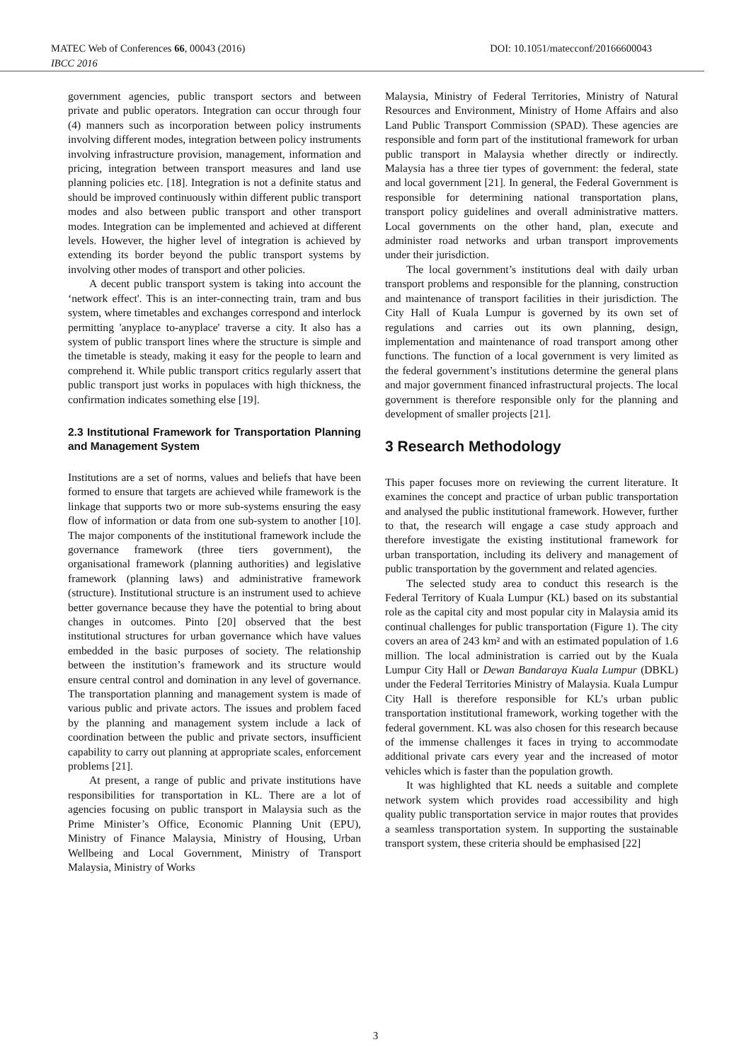DOI: 10.1051/matecconf/20166600043 MATEC Web of Conferences 66, 00043 (2016)
IBCC 2016
government agencies, public transport sectors and between private and public operators. Integration can occur through four (4) manners such as incorporation between policy instruments involving different modes, integration between policy instruments involving infrastructure provision, management, information and pricing, integration between transport measures and land use planning policies etc. [18]. Integration is not a definite status and should be improved continuously within different public transport modes and also between public transport and other transport modes. Integration can be implemented and achieved at different levels. However, the higher level of integration is achieved by extending its border beyond the public transport systems by involving other modes of transport and other policies.
A decent public transport system is taking into account the ‘network effect'. This is an inter-connecting train, tram and bus system, where timetables and exchanges correspond and interlock permitting 'anyplace to-anyplace' traverse a city. It also has a system of public transport lines where the structure is simple and the timetable is steady, making it easy for the people to learn and comprehend it. While public transport critics regularly assert that public transport just works in populaces with high thickness, the confirmation indicates something else [19].
2.3 Institutional Framework for Transportation Planning and Management System
Institutions are a set of norms, values and beliefs that have been formed to ensure that targets are achieved while framework is the linkage that supports two or more sub-systems ensuring the easy flow of information or data from one sub-system to another [10]. The major components of the institutional framework include the governance framework (three tiers government), the organisational framework (planning authorities) and legislative framework (planning laws) and administrative framework (structure). Institutional structure is an instrument used to achieve better governance because they have the potential to bring about changes in outcomes. Pinto [20] observed that the best institutional structures for urban governance which have values embedded in the basic purposes of society. The relationship between the institution’s framework and its structure would ensure central control and domination in any level of governance. The transportation planning and management system is made of various public and private actors. The issues and problem faced by the planning and management system include a lack of coordination between the public and private sectors, insufficient capability to carry out planning at appropriate scales, enforcement problems [21].
At present, a range of public and private institutions have responsibilities for transportation in KL. There are a lot of agencies focusing on public transport in Malaysia such as the Prime Minister’s Office, Economic Planning Unit (EPU), Ministry of Finance Malaysia, Ministry of Housing, Urban Wellbeing and Local Government, Ministry of Transport Malaysia, Ministry of Works
Malaysia, Ministry of Federal Territories, Ministry of Natural Resources and Environment, Ministry of Home Affairs and also Land Public Transport Commission (SPAD). These agencies are responsible and form part of the institutional framework for urban public transport in Malaysia whether directly or indirectly. Malaysia has a three tier types of government: the federal, state and local government [21]. In general, the Federal Government is responsible for determining national transportation plans, transport policy guidelines and overall administrative matters. Local governments on the other hand, plan, execute and administer road networks and urban transport improvements under their jurisdiction.
The local government’s institutions deal with daily urban transport problems and responsible for the planning, construction and maintenance of transport facilities in their jurisdiction. The City Hall of Kuala Lumpur is governed by its own set of regulations and carries out its own planning, design, implementation and maintenance of road transport among other functions. The function of a local government is very limited as the federal government’s institutions determine the general plans and major government financed infrastructural projects. The local government is therefore responsible only for the planning and development of smaller projects [21].
3 Research Methodology
This paper focuses more on reviewing the current literature. It examines the concept and practice of urban public transportation and analysed the public institutional framework. However, further to that, the research will engage a case study approach and therefore investigate the existing institutional framework for urban transportation, including its delivery and management of public transportation by the government and related agencies.
The selected study area to conduct this research is the Federal Territory of Kuala Lumpur (KL) based on its substantial role as the capital city and most popular city in Malaysia amid its continual challenges for public transportation (Figure 1). The city covers an area of 243 km² and with an estimated population of 1.6 million. The local administration is carried out by the Kuala Lumpur City Hall or Dewan Bandaraya Kuala Lumpur (DBKL) under the Federal Territories Ministry of Malaysia. Kuala Lumpur City Hall is therefore responsible for KL’s urban public transportation institutional framework, working together with the federal government. KL was also chosen for this research because of the immense challenges it faces in trying to accommodate additional private cars every year and the increased of motor vehicles which is faster than the population growth.
It was highlighted that KL needs a suitable and complete network system which provides road accessibility and high quality public transportation service in major routes that provides a seamless transportation system. In supporting the sustainable transport system, these criteria should be emphasised [22]
3